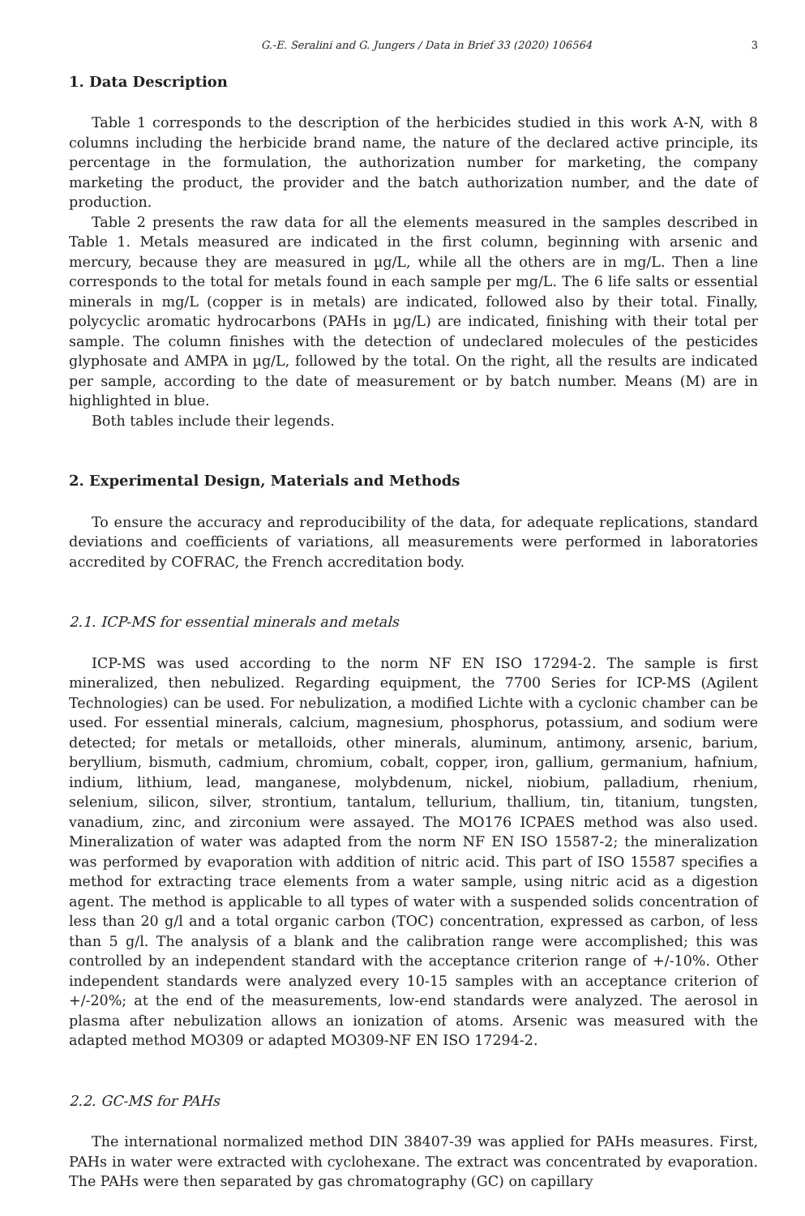G.-E. Seralini and G. Jungers / Data in Brief 33 (2020) 106564 3
1. Data Description
Table 1 corresponds to the description of the herbicides studied in this work A-N, with 8 columns including the herbicide brand name, the nature of the declared active principle, its percentage in the formulation, the authorization number for marketing, the company marketing the product, the provider and the batch authorization number, and the date of production.
Table 2 presents the raw data for all the elements measured in the samples described in Table 1. Metals measured are indicated in the first column, beginning with arsenic and mercury, because they are measured in µg/L, while all the others are in mg/L. Then a line corresponds to the total for metals found in each sample per mg/L. The 6 life salts or essential minerals in mg/L (copper is in metals) are indicated, followed also by their total. Finally, polycyclic aromatic hydrocarbons (PAHs in µg/L) are indicated, finishing with their total per sample. The column finishes with the detection of undeclared molecules of the pesticides glyphosate and AMPA in µg/L, followed by the total. On the right, all the results are indicated per sample, according to the date of measurement or by batch number. Means (M) are in highlighted in blue.
Both tables include their legends.
2. Experimental Design, Materials and Methods
To ensure the accuracy and reproducibility of the data, for adequate replications, standard deviations and coefficients of variations, all measurements were performed in laboratories accredited by COFRAC, the French accreditation body.
2.1. ICP-MS for essential minerals and metals
ICP-MS was used according to the norm NF EN ISO 17294-2. The sample is first mineralized, then nebulized. Regarding equipment, the 7700 Series for ICP-MS (Agilent Technologies) can be used. For nebulization, a modified Lichte with a cyclonic chamber can be used. For essential minerals, calcium, magnesium, phosphorus, potassium, and sodium were detected; for metals or metalloids, other minerals, aluminum, antimony, arsenic, barium, beryllium, bismuth, cadmium, chromium, cobalt, copper, iron, gallium, germanium, hafnium, indium, lithium, lead, manganese, molybdenum, nickel, niobium, palladium, rhenium, selenium, silicon, silver, strontium, tantalum, tellurium, thallium, tin, titanium, tungsten, vanadium, zinc, and zirconium were assayed. The MO176 ICPAES method was also used. Mineralization of water was adapted from the norm NF EN ISO 15587-2; the mineralization was performed by evaporation with addition of nitric acid. This part of ISO 15587 specifies a method for extracting trace elements from a water sample, using nitric acid as a digestion agent. The method is applicable to all types of water with a suspended solids concentration of less than 20 g/l and a total organic carbon (TOC) concentration, expressed as carbon, of less than 5 g/l. The analysis of a blank and the calibration range were accomplished; this was controlled by an independent standard with the acceptance criterion range of +/-10%. Other independent standards were analyzed every 10-15 samples with an acceptance criterion of +/-20%; at the end of the measurements, low-end standards were analyzed. The aerosol in plasma after nebulization allows an ionization of atoms. Arsenic was measured with the adapted method MO309 or adapted MO309-NF EN ISO 17294-2.
2.2. GC-MS for PAHs
The international normalized method DIN 38407-39 was applied for PAHs measures. First, PAHs in water were extracted with cyclohexane. The extract was concentrated by evaporation. The PAHs were then separated by gas chromatography (GC) on capillary